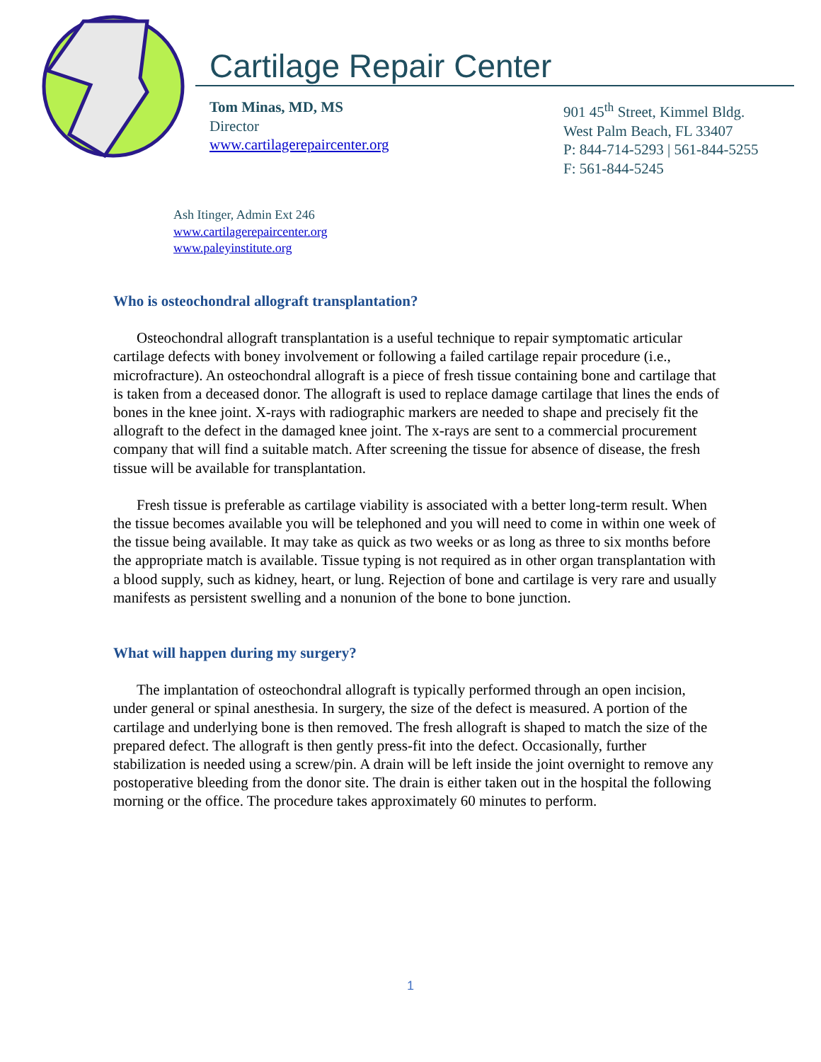Cartilage Repair Center
Tom Minas, MD, MS
Director
www.cartilagerepaircenter.org
901 45<sup>th</sup> Street, Kimmel Bldg.
West Palm Beach, FL 33407
P: 844-714-5293 | 561-844-5255
F: 561-844-5245
Ash Itinger, Admin Ext 246
www.cartilagerepaircenter.org
www.paleyinstitute.org
Who is osteochondral allograft transplantation?
Osteochondral allograft transplantation is a useful technique to repair symptomatic articular cartilage defects with boney involvement or following a failed cartilage repair procedure (i.e., microfracture). An osteochondral allograft is a piece of fresh tissue containing bone and cartilage that is taken from a deceased donor. The allograft is used to replace damage cartilage that lines the ends of bones in the knee joint. X-rays with radiographic markers are needed to shape and precisely fit the allograft to the defect in the damaged knee joint. The x-rays are sent to a commercial procurement company that will find a suitable match. After screening the tissue for absence of disease, the fresh tissue will be available for transplantation.
Fresh tissue is preferable as cartilage viability is associated with a better long-term result. When the tissue becomes available you will be telephoned and you will need to come in within one week of the tissue being available. It may take as quick as two weeks or as long as three to six months before the appropriate match is available. Tissue typing is not required as in other organ transplantation with a blood supply, such as kidney, heart, or lung. Rejection of bone and cartilage is very rare and usually manifests as persistent swelling and a nonunion of the bone to bone junction.
What will happen during my surgery?
The implantation of osteochondral allograft is typically performed through an open incision, under general or spinal anesthesia. In surgery, the size of the defect is measured. A portion of the cartilage and underlying bone is then removed. The fresh allograft is shaped to match the size of the prepared defect. The allograft is then gently press-fit into the defect. Occasionally, further stabilization is needed using a screw/pin. A drain will be left inside the joint overnight to remove any postoperative bleeding from the donor site. The drain is either taken out in the hospital the following morning or the office. The procedure takes approximately 60 minutes to perform.
1